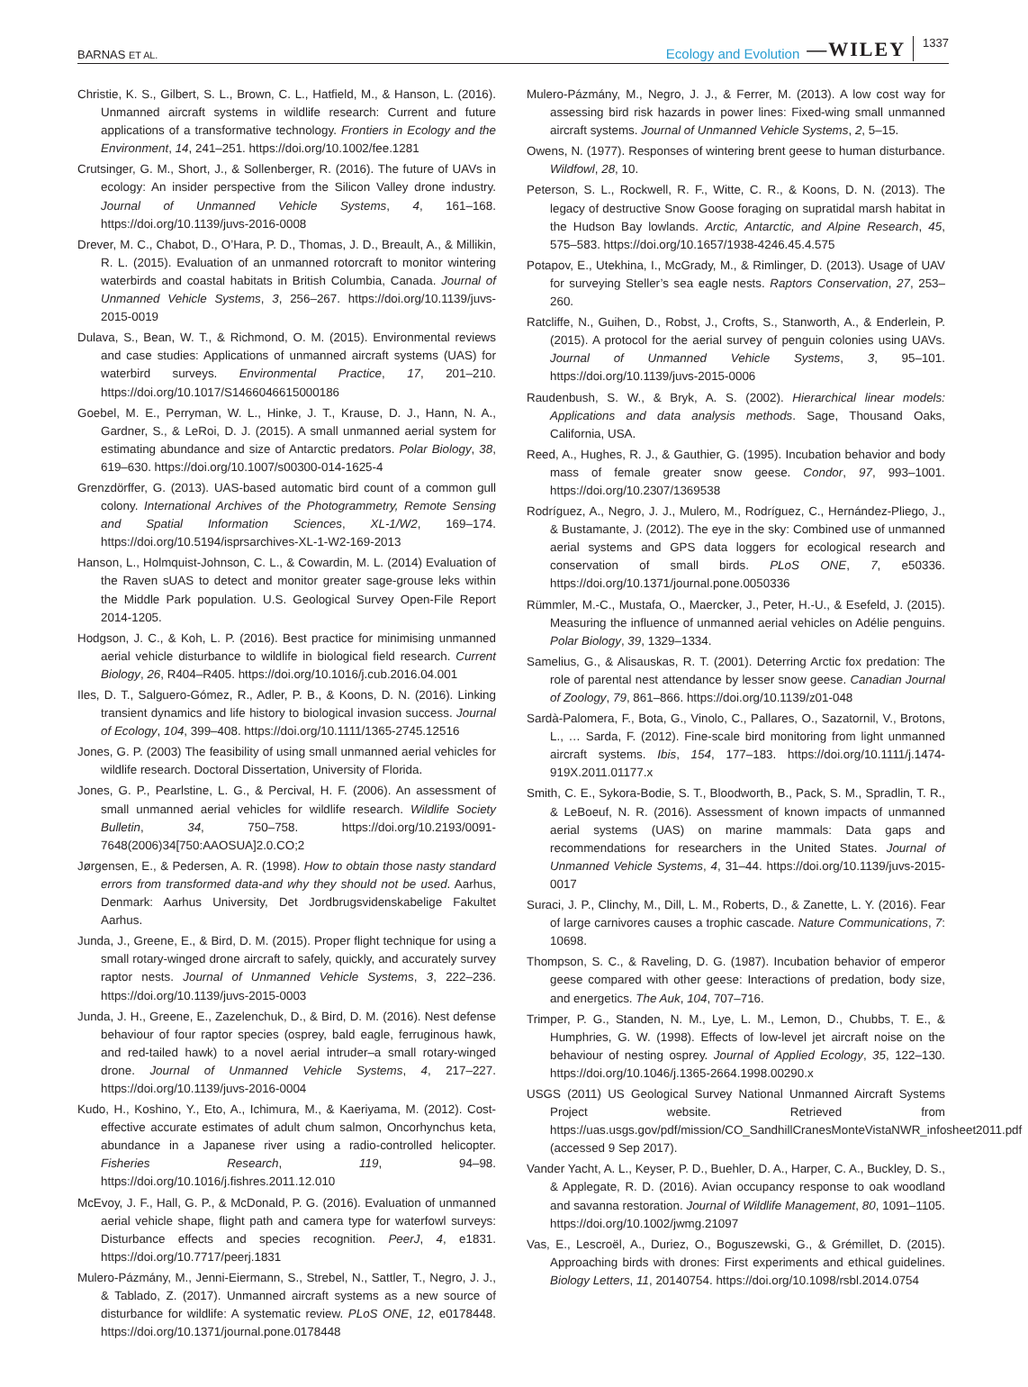BARNAS ET AL.
Ecology and Evolution —WILEY 1337
Christie, K. S., Gilbert, S. L., Brown, C. L., Hatfield, M., & Hanson, L. (2016). Unmanned aircraft systems in wildlife research: Current and future applications of a transformative technology. Frontiers in Ecology and the Environment, 14, 241–251. https://doi.org/10.1002/fee.1281
Crutsinger, G. M., Short, J., & Sollenberger, R. (2016). The future of UAVs in ecology: An insider perspective from the Silicon Valley drone industry. Journal of Unmanned Vehicle Systems, 4, 161–168. https://doi.org/10.1139/juvs-2016-0008
Drever, M. C., Chabot, D., O’Hara, P. D., Thomas, J. D., Breault, A., & Millikin, R. L. (2015). Evaluation of an unmanned rotorcraft to monitor wintering waterbirds and coastal habitats in British Columbia, Canada. Journal of Unmanned Vehicle Systems, 3, 256–267. https://doi.org/10.1139/juvs-2015-0019
Dulava, S., Bean, W. T., & Richmond, O. M. (2015). Environmental reviews and case studies: Applications of unmanned aircraft systems (UAS) for waterbird surveys. Environmental Practice, 17, 201–210. https://doi.org/10.1017/S1466046615000186
Goebel, M. E., Perryman, W. L., Hinke, J. T., Krause, D. J., Hann, N. A., Gardner, S., & LeRoi, D. J. (2015). A small unmanned aerial system for estimating abundance and size of Antarctic predators. Polar Biology, 38, 619–630. https://doi.org/10.1007/s00300-014-1625-4
Grenzdörffer, G. (2013). UAS-based automatic bird count of a common gull colony. International Archives of the Photogrammetry, Remote Sensing and Spatial Information Sciences, XL-1/W2, 169–174. https://doi.org/10.5194/isprsarchives-XL-1-W2-169-2013
Hanson, L., Holmquist-Johnson, C. L., & Cowardin, M. L. (2014) Evaluation of the Raven sUAS to detect and monitor greater sage-grouse leks within the Middle Park population. U.S. Geological Survey Open-File Report 2014-1205.
Hodgson, J. C., & Koh, L. P. (2016). Best practice for minimising unmanned aerial vehicle disturbance to wildlife in biological field research. Current Biology, 26, R404–R405. https://doi.org/10.1016/j.cub.2016.04.001
Iles, D. T., Salguero-Gómez, R., Adler, P. B., & Koons, D. N. (2016). Linking transient dynamics and life history to biological invasion success. Journal of Ecology, 104, 399–408. https://doi.org/10.1111/1365-2745.12516
Jones, G. P. (2003) The feasibility of using small unmanned aerial vehicles for wildlife research. Doctoral Dissertation, University of Florida.
Jones, G. P., Pearlstine, L. G., & Percival, H. F. (2006). An assessment of small unmanned aerial vehicles for wildlife research. Wildlife Society Bulletin, 34, 750–758. https://doi.org/10.2193/0091-7648(2006)34[750:AAOSUA]2.0.CO;2
Jørgensen, E., & Pedersen, A. R. (1998). How to obtain those nasty standard errors from transformed data-and why they should not be used. Aarhus, Denmark: Aarhus University, Det Jordbrugsvidenskabelige Fakultet Aarhus.
Junda, J., Greene, E., & Bird, D. M. (2015). Proper flight technique for using a small rotary-winged drone aircraft to safely, quickly, and accurately survey raptor nests. Journal of Unmanned Vehicle Systems, 3, 222–236. https://doi.org/10.1139/juvs-2015-0003
Junda, J. H., Greene, E., Zazelenchuk, D., & Bird, D. M. (2016). Nest defense behaviour of four raptor species (osprey, bald eagle, ferruginous hawk, and red-tailed hawk) to a novel aerial intruder–a small rotary-winged drone. Journal of Unmanned Vehicle Systems, 4, 217–227. https://doi.org/10.1139/juvs-2016-0004
Kudo, H., Koshino, Y., Eto, A., Ichimura, M., & Kaeriyama, M. (2012). Cost-effective accurate estimates of adult chum salmon, Oncorhynchus keta, abundance in a Japanese river using a radio-controlled helicopter. Fisheries Research, 119, 94–98. https://doi.org/10.1016/j.fishres.2011.12.010
McEvoy, J. F., Hall, G. P., & McDonald, P. G. (2016). Evaluation of unmanned aerial vehicle shape, flight path and camera type for waterfowl surveys: Disturbance effects and species recognition. PeerJ, 4, e1831. https://doi.org/10.7717/peerj.1831
Mulero-Pázmány, M., Jenni-Eiermann, S., Strebel, N., Sattler, T., Negro, J. J., & Tablado, Z. (2017). Unmanned aircraft systems as a new source of disturbance for wildlife: A systematic review. PLoS ONE, 12, e0178448. https://doi.org/10.1371/journal.pone.0178448
Mulero-Pázmány, M., Negro, J. J., & Ferrer, M. (2013). A low cost way for assessing bird risk hazards in power lines: Fixed-wing small unmanned aircraft systems. Journal of Unmanned Vehicle Systems, 2, 5–15.
Owens, N. (1977). Responses of wintering brent geese to human disturbance. Wildfowl, 28, 10.
Peterson, S. L., Rockwell, R. F., Witte, C. R., & Koons, D. N. (2013). The legacy of destructive Snow Goose foraging on supratidal marsh habitat in the Hudson Bay lowlands. Arctic, Antarctic, and Alpine Research, 45, 575–583. https://doi.org/10.1657/1938-4246.45.4.575
Potapov, E., Utekhina, I., McGrady, M., & Rimlinger, D. (2013). Usage of UAV for surveying Steller’s sea eagle nests. Raptors Conservation, 27, 253–260.
Ratcliffe, N., Guihen, D., Robst, J., Crofts, S., Stanworth, A., & Enderlein, P. (2015). A protocol for the aerial survey of penguin colonies using UAVs. Journal of Unmanned Vehicle Systems, 3, 95–101. https://doi.org/10.1139/juvs-2015-0006
Raudenbush, S. W., & Bryk, A. S. (2002). Hierarchical linear models: Applications and data analysis methods. Sage, Thousand Oaks, California, USA.
Reed, A., Hughes, R. J., & Gauthier, G. (1995). Incubation behavior and body mass of female greater snow geese. Condor, 97, 993–1001. https://doi.org/10.2307/1369538
Rodríguez, A., Negro, J. J., Mulero, M., Rodríguez, C., Hernández-Pliego, J., & Bustamante, J. (2012). The eye in the sky: Combined use of unmanned aerial systems and GPS data loggers for ecological research and conservation of small birds. PLoS ONE, 7, e50336. https://doi.org/10.1371/journal.pone.0050336
Rümmler, M.-C., Mustafa, O., Maercker, J., Peter, H.-U., & Esefeld, J. (2015). Measuring the influence of unmanned aerial vehicles on Adélie penguins. Polar Biology, 39, 1329–1334.
Samelius, G., & Alisauskas, R. T. (2001). Deterring Arctic fox predation: The role of parental nest attendance by lesser snow geese. Canadian Journal of Zoology, 79, 861–866. https://doi.org/10.1139/z01-048
Sardà-Palomera, F., Bota, G., Vinolo, C., Pallares, O., Sazatornil, V., Brotons, L., … Sarda, F. (2012). Fine-scale bird monitoring from light unmanned aircraft systems. Ibis, 154, 177–183. https://doi.org/10.1111/j.1474-919X.2011.01177.x
Smith, C. E., Sykora-Bodie, S. T., Bloodworth, B., Pack, S. M., Spradlin, T. R., & LeBoeuf, N. R. (2016). Assessment of known impacts of unmanned aerial systems (UAS) on marine mammals: Data gaps and recommendations for researchers in the United States. Journal of Unmanned Vehicle Systems, 4, 31–44. https://doi.org/10.1139/juvs-2015-0017
Suraci, J. P., Clinchy, M., Dill, L. M., Roberts, D., & Zanette, L. Y. (2016). Fear of large carnivores causes a trophic cascade. Nature Communications, 7: 10698.
Thompson, S. C., & Raveling, D. G. (1987). Incubation behavior of emperor geese compared with other geese: Interactions of predation, body size, and energetics. The Auk, 104, 707–716.
Trimper, P. G., Standen, N. M., Lye, L. M., Lemon, D., Chubbs, T. E., & Humphries, G. W. (1998). Effects of low-level jet aircraft noise on the behaviour of nesting osprey. Journal of Applied Ecology, 35, 122–130. https://doi.org/10.1046/j.1365-2664.1998.00290.x
USGS (2011) US Geological Survey National Unmanned Aircraft Systems Project website. Retrieved from https://uas.usgs.gov/pdf/mission/CO_SandhillCranesMonteVistaNWR_infosheet2011.pdf (accessed 9 Sep 2017).
Vander Yacht, A. L., Keyser, P. D., Buehler, D. A., Harper, C. A., Buckley, D. S., & Applegate, R. D. (2016). Avian occupancy response to oak woodland and savanna restoration. Journal of Wildlife Management, 80, 1091–1105. https://doi.org/10.1002/jwmg.21097
Vas, E., Lescroël, A., Duriez, O., Boguszewski, G., & Grémillet, D. (2015). Approaching birds with drones: First experiments and ethical guidelines. Biology Letters, 11, 20140754. https://doi.org/10.1098/rsbl.2014.0754